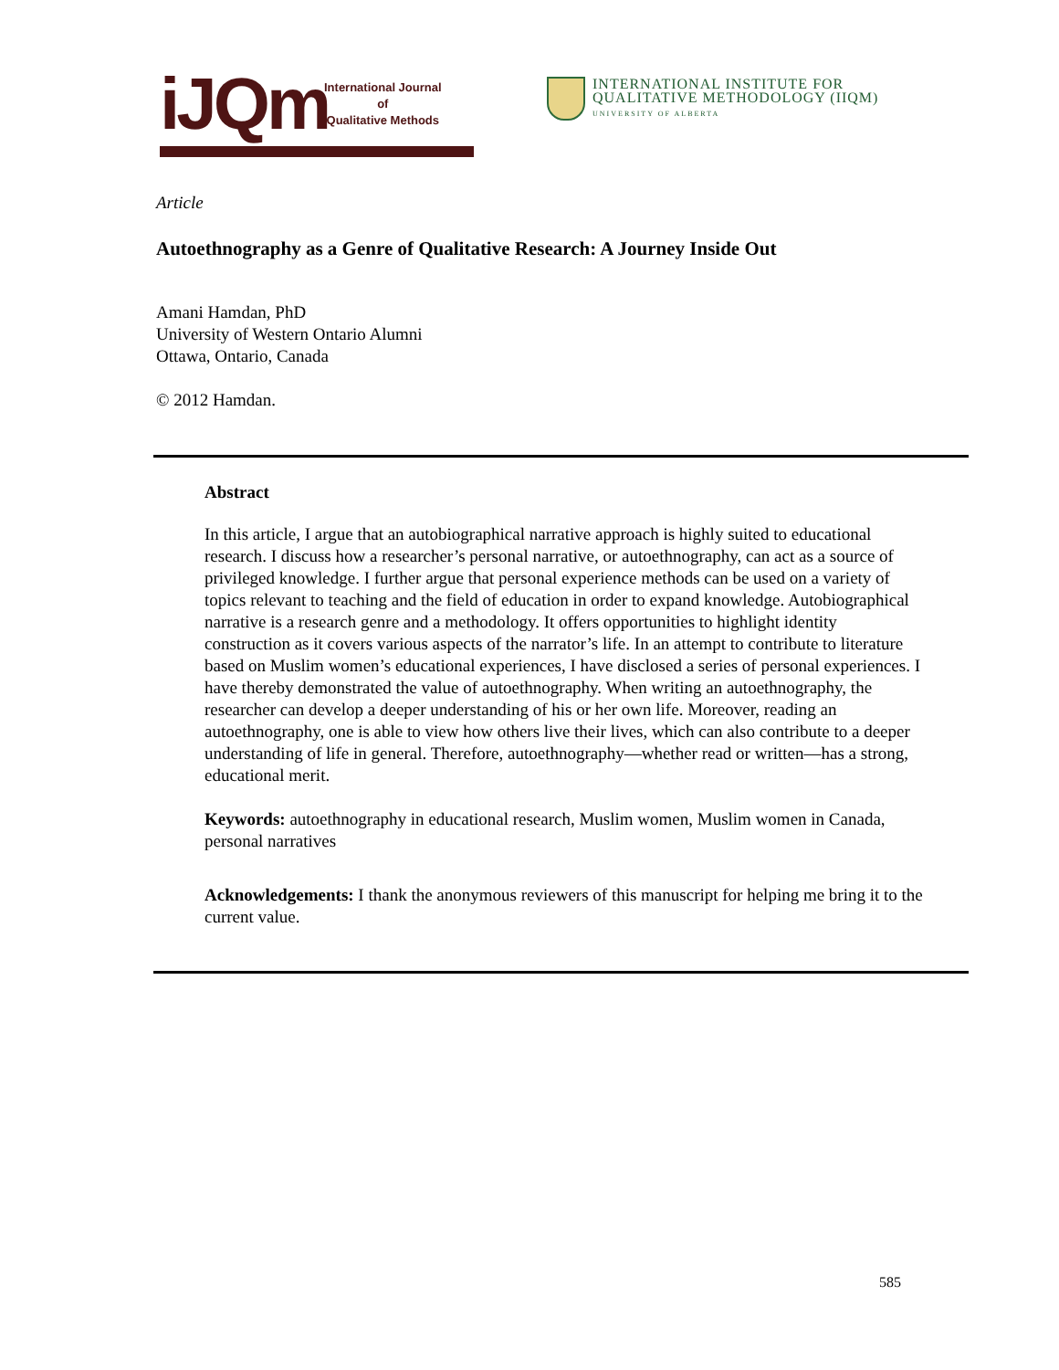iJQm
International Journal
of
Qualitative Methods
INTERNATIONAL INSTITUTE FOR
QUALITATIVE METHODOLOGY (IIQM)
UNIVERSITY OF ALBERTA
Article
Autoethnography as a Genre of Qualitative Research: A Journey Inside Out
Amani Hamdan, PhD
University of Western Ontario Alumni
Ottawa, Ontario, Canada
© 2012 Hamdan.
Abstract
In this article, I argue that an autobiographical narrative approach is highly suited to educational research. I discuss how a researcher’s personal narrative, or autoethnography, can act as a source of privileged knowledge. I further argue that personal experience methods can be used on a variety of topics relevant to teaching and the field of education in order to expand knowledge. Autobiographical narrative is a research genre and a methodology. It offers opportunities to highlight identity construction as it covers various aspects of the narrator’s life. In an attempt to contribute to literature based on Muslim women’s educational experiences, I have disclosed a series of personal experiences. I have thereby demonstrated the value of autoethnography. When writing an autoethnography, the researcher can develop a deeper understanding of his or her own life. Moreover, reading an autoethnography, one is able to view how others live their lives, which can also contribute to a deeper understanding of life in general. Therefore, autoethnography—whether read or written—has a strong, educational merit.
Keywords: autoethnography in educational research, Muslim women, Muslim women in Canada, personal narratives
Acknowledgements: I thank the anonymous reviewers of this manuscript for helping me bring it to the current value.
585